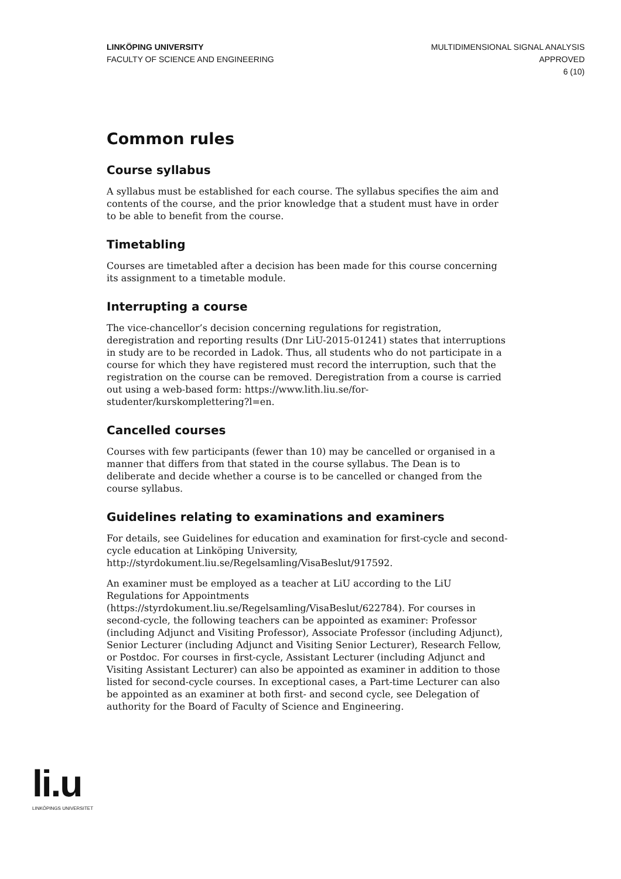LINKÖPING UNIVERSITY
FACULTY OF SCIENCE AND ENGINEERING
MULTIDIMENSIONAL SIGNAL ANALYSIS
APPROVED
6 (10)
Common rules
Course syllabus
A syllabus must be established for each course. The syllabus specifies the aim and contents of the course, and the prior knowledge that a student must have in order to be able to benefit from the course.
Timetabling
Courses are timetabled after a decision has been made for this course concerning its assignment to a timetable module.
Interrupting a course
The vice-chancellor’s decision concerning regulations for registration, deregistration and reporting results (Dnr LiU-2015-01241) states that interruptions in study are to be recorded in Ladok. Thus, all students who do not participate in a course for which they have registered must record the interruption, such that the registration on the course can be removed. Deregistration from a course is carried out using a web-based form: https://www.lith.liu.se/for-studenter/kurskomplettering?l=en.
Cancelled courses
Courses with few participants (fewer than 10) may be cancelled or organised in a manner that differs from that stated in the course syllabus. The Dean is to deliberate and decide whether a course is to be cancelled or changed from the course syllabus.
Guidelines relating to examinations and examiners
For details, see Guidelines for education and examination for first-cycle and second-cycle education at Linköping University, http://styrdokument.liu.se/Regelsamling/VisaBeslut/917592.
An examiner must be employed as a teacher at LiU according to the LiU Regulations for Appointments (https://styrdokument.liu.se/Regelsamling/VisaBeslut/622784). For courses in second-cycle, the following teachers can be appointed as examiner: Professor (including Adjunct and Visiting Professor), Associate Professor (including Adjunct), Senior Lecturer (including Adjunct and Visiting Senior Lecturer), Research Fellow, or Postdoc. For courses in first-cycle, Assistant Lecturer (including Adjunct and Visiting Assistant Lecturer) can also be appointed as examiner in addition to those listed for second-cycle courses. In exceptional cases, a Part-time Lecturer can also be appointed as an examiner at both first- and second cycle, see Delegation of authority for the Board of Faculty of Science and Engineering.
li.u
LINKÖPINGS UNIVERSITET